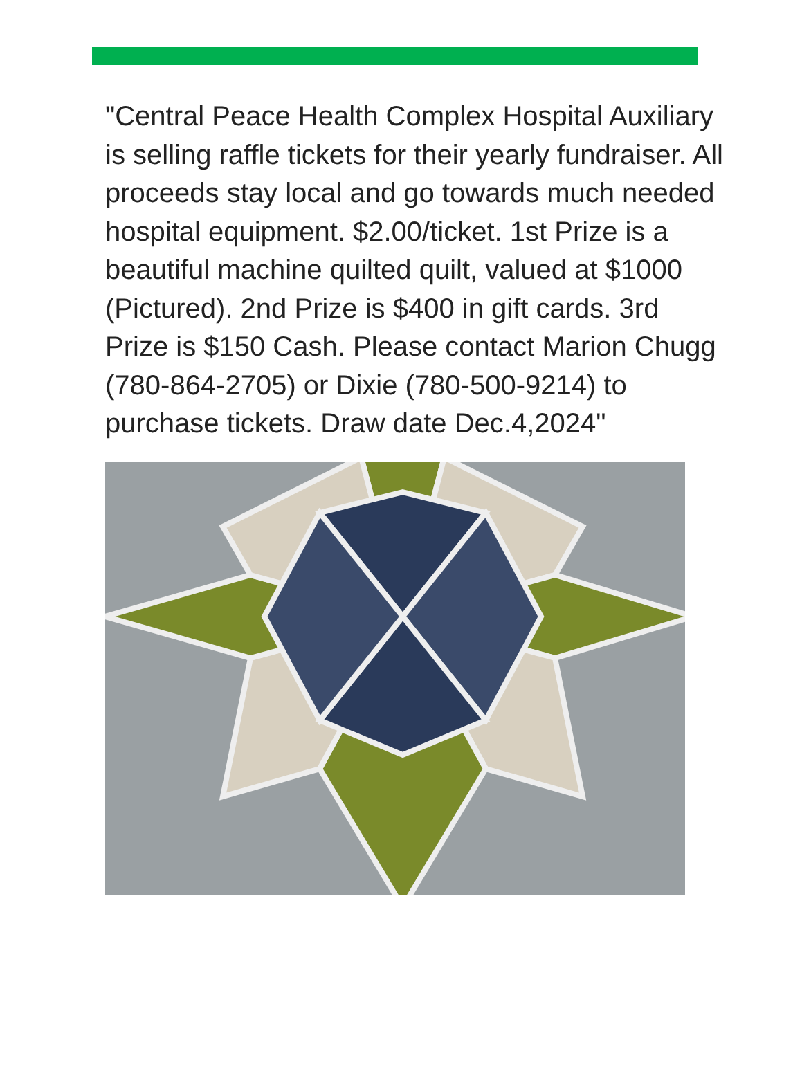"Central Peace Health Complex Hospital Auxiliary is selling raffle tickets for their yearly fundraiser. All proceeds stay local and go towards much needed hospital equipment. $2.00/ticket. 1st Prize is a beautiful machine quilted quilt, valued at $1000 (Pictured). 2nd Prize is $400 in gift cards. 3rd Prize is $150 Cash. Please contact Marion Chugg (780-864-2705) or Dixie (780-500-9214) to purchase tickets. Draw date Dec.4,2024"